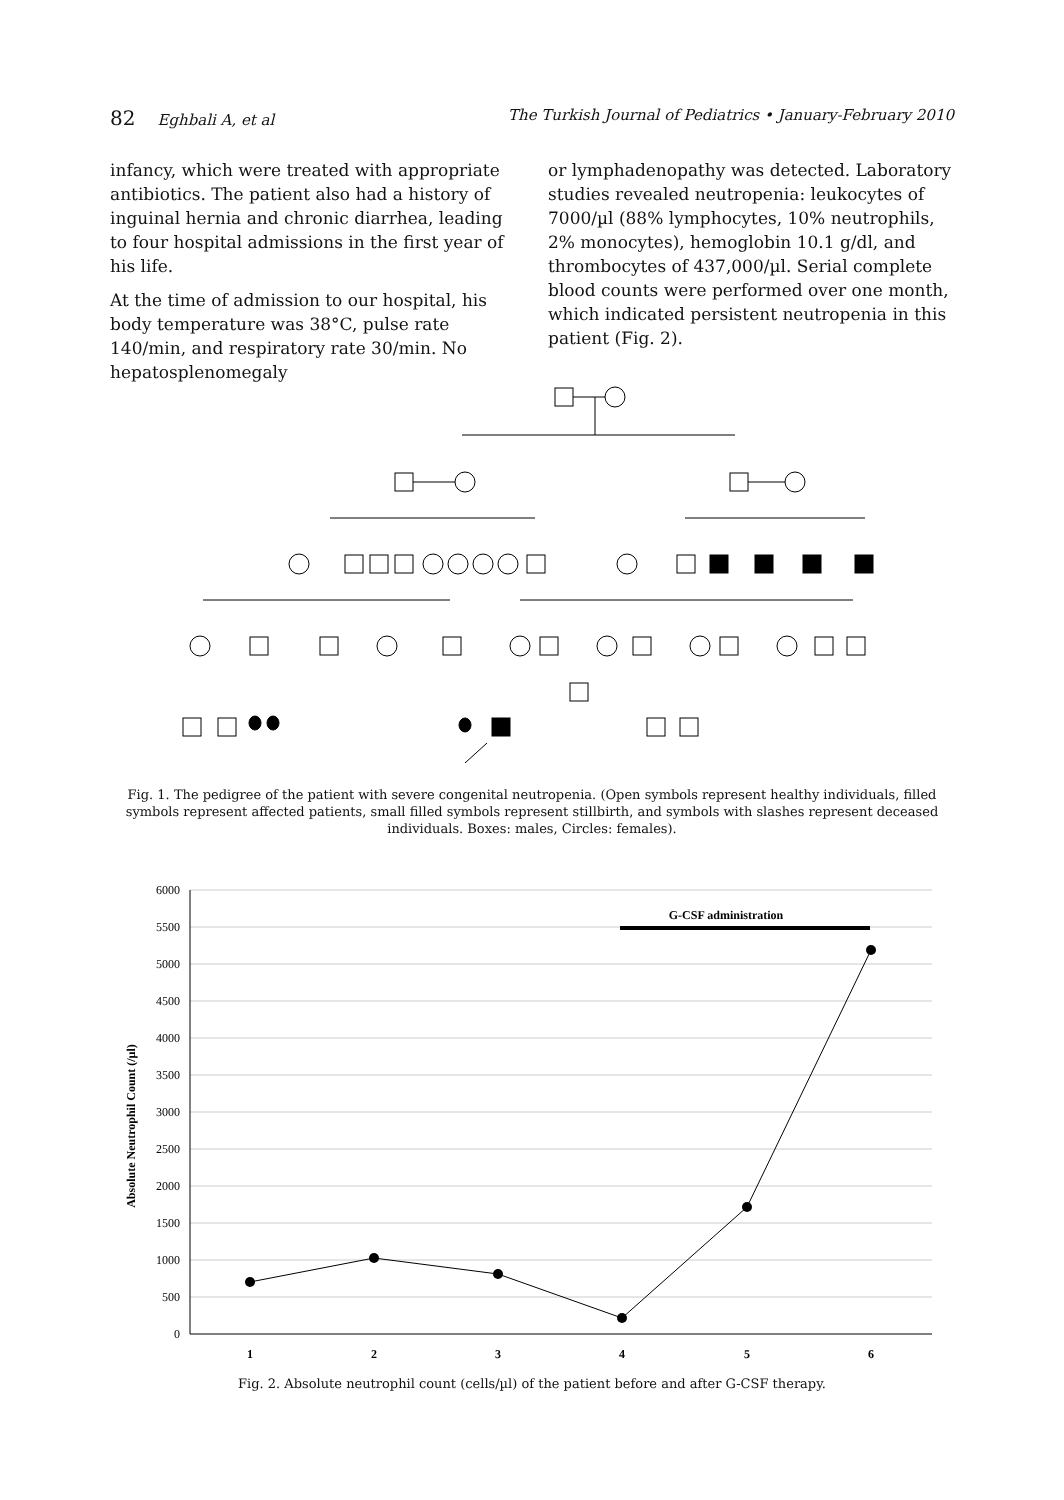82 Eghbali A, et al The Turkish Journal of Pediatrics • January-February 2010
infancy, which were treated with appropriate antibiotics. The patient also had a history of inguinal hernia and chronic diarrhea, leading to four hospital admissions in the first year of his life.
At the time of admission to our hospital, his body temperature was 38°C, pulse rate 140/min, and respiratory rate 30/min. No hepatosplenomegaly
or lymphadenopathy was detected. Laboratory studies revealed neutropenia: leukocytes of 7000/µl (88% lymphocytes, 10% neutrophils, 2% monocytes), hemoglobin 10.1 g/dl, and thrombocytes of 437,000/µl. Serial complete blood counts were performed over one month, which indicated persistent neutropenia in this patient (Fig. 2).
Fig. 1. The pedigree of the patient with severe congenital neutropenia. (Open symbols represent healthy individuals, filled symbols represent affected patients, small filled symbols represent stillbirth, and symbols with slashes represent deceased individuals. Boxes: males, Circles: females).
Absolute Neutrophil Count (/µl)
6000
5500
5000
4500
4000
3500
3000
2500
2000
1500
1000
500
0
1
2
3
4
5
6
G-CSF administration
Fig. 2. Absolute neutrophil count (cells/µl) of the patient before and after G-CSF therapy.